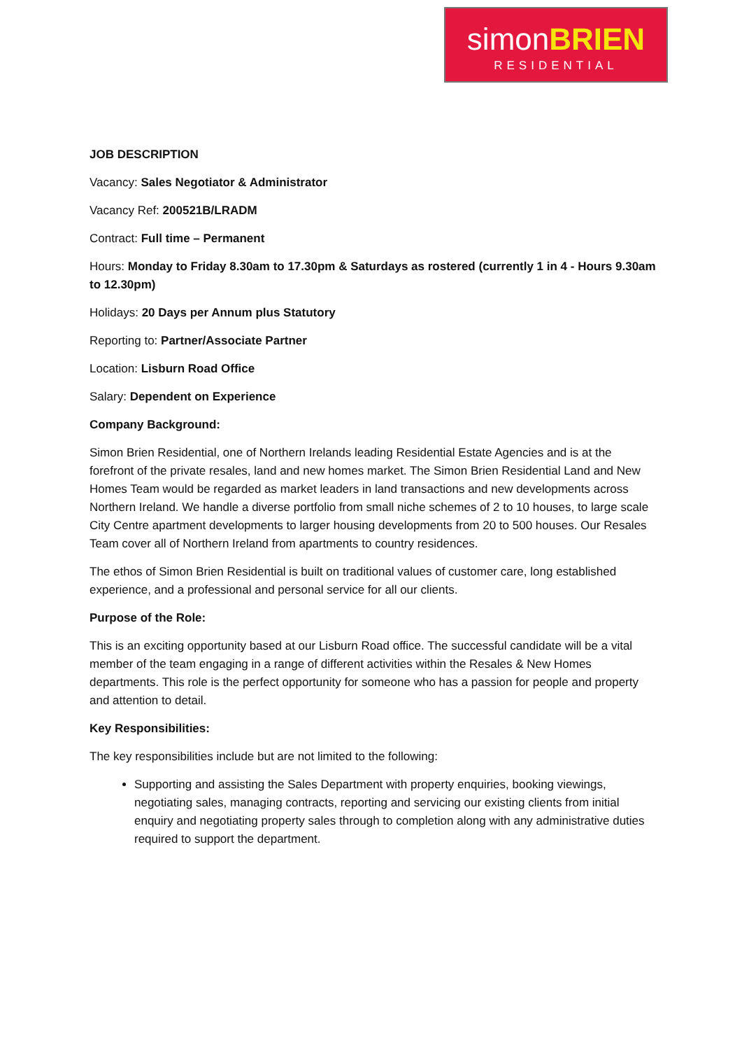simonBRIEN
RESIDENTIAL
JOB DESCRIPTION
Vacancy: Sales Negotiator & Administrator
Vacancy Ref: 200521B/LRADM
Contract: Full time – Permanent
Hours: Monday to Friday 8.30am to 17.30pm & Saturdays as rostered (currently 1 in 4 - Hours 9.30am to 12.30pm)
Holidays: 20 Days per Annum plus Statutory
Reporting to: Partner/Associate Partner
Location: Lisburn Road Office
Salary: Dependent on Experience
Company Background:
Simon Brien Residential, one of Northern Irelands leading Residential Estate Agencies and is at the forefront of the private resales, land and new homes market. The Simon Brien Residential Land and New Homes Team would be regarded as market leaders in land transactions and new developments across Northern Ireland. We handle a diverse portfolio from small niche schemes of 2 to 10 houses, to large scale City Centre apartment developments to larger housing developments from 20 to 500 houses. Our Resales Team cover all of Northern Ireland from apartments to country residences.
The ethos of Simon Brien Residential is built on traditional values of customer care, long established experience, and a professional and personal service for all our clients.
Purpose of the Role:
This is an exciting opportunity based at our Lisburn Road office. The successful candidate will be a vital member of the team engaging in a range of different activities within the Resales & New Homes departments. This role is the perfect opportunity for someone who has a passion for people and property and attention to detail.
Key Responsibilities:
The key responsibilities include but are not limited to the following:
Supporting and assisting the Sales Department with property enquiries, booking viewings, negotiating sales, managing contracts, reporting and servicing our existing clients from initial enquiry and negotiating property sales through to completion along with any administrative duties required to support the department.